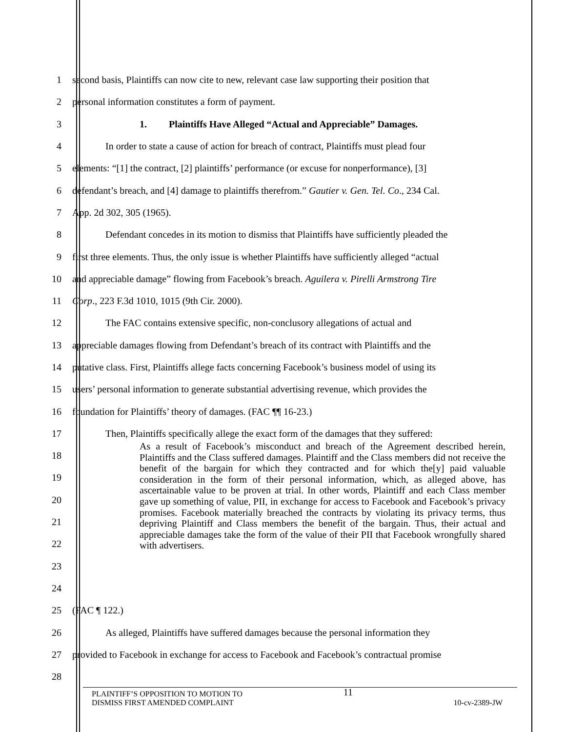1 second basis, Plaintiffs can now cite to new, relevant case law supporting their position that
2 personal information constitutes a form of payment.
3 1. Plaintiffs Have Alleged “Actual and Appreciable” Damages.
4 In order to state a cause of action for breach of contract, Plaintiffs must plead four
5 elements: “[1] the contract, [2] plaintiffs’ performance (or excuse for nonperformance), [3]
6 defendant’s breach, and [4] damage to plaintiffs therefrom.” Gautier v. Gen. Tel. Co., 234 Cal.
7 App. 2d 302, 305 (1965).
8 Defendant concedes in its motion to dismiss that Plaintiffs have sufficiently pleaded the
9 first three elements. Thus, the only issue is whether Plaintiffs have sufficiently alleged “actual
10 and appreciable damage” flowing from Facebook’s breach. Aguilera v. Pirelli Armstrong Tire
11 Corp., 223 F.3d 1010, 1015 (9th Cir. 2000).
12 The FAC contains extensive specific, non-conclusory allegations of actual and
13 appreciable damages flowing from Defendant’s breach of its contract with Plaintiffs and the
14 putative class. First, Plaintiffs allege facts concerning Facebook’s business model of using its
15 users’ personal information to generate substantial advertising revenue, which provides the
16 foundation for Plaintiffs’ theory of damages. (FAC ¶¶ 16-23.)
17 Then, Plaintiffs specifically allege the exact form of the damages that they suffered:
18
19
20
21
22
23
24
As a result of Facebook’s misconduct and breach of the Agreement described herein, Plaintiffs and the Class suffered damages. Plaintiff and the Class members did not receive the benefit of the bargain for which they contracted and for which the[y] paid valuable consideration in the form of their personal information, which, as alleged above, has ascertainable value to be proven at trial. In other words, Plaintiff and each Class member gave up something of value, PII, in exchange for access to Facebook and Facebook’s privacy promises. Facebook materially breached the contracts by violating its privacy terms, thus depriving Plaintiff and Class members the benefit of the bargain. Thus, their actual and appreciable damages take the form of the value of their PII that Facebook wrongfully shared with advertisers.
25 (FAC ¶ 122.)
26 As alleged, Plaintiffs have suffered damages because the personal information they
27 provided to Facebook in exchange for access to Facebook and Facebook’s contractual promise
28
PLAINTIFF’S OPPOSITION TO MOTION TO
DISMISS FIRST AMENDED COMPLAINT
11
10-cv-2389-JW